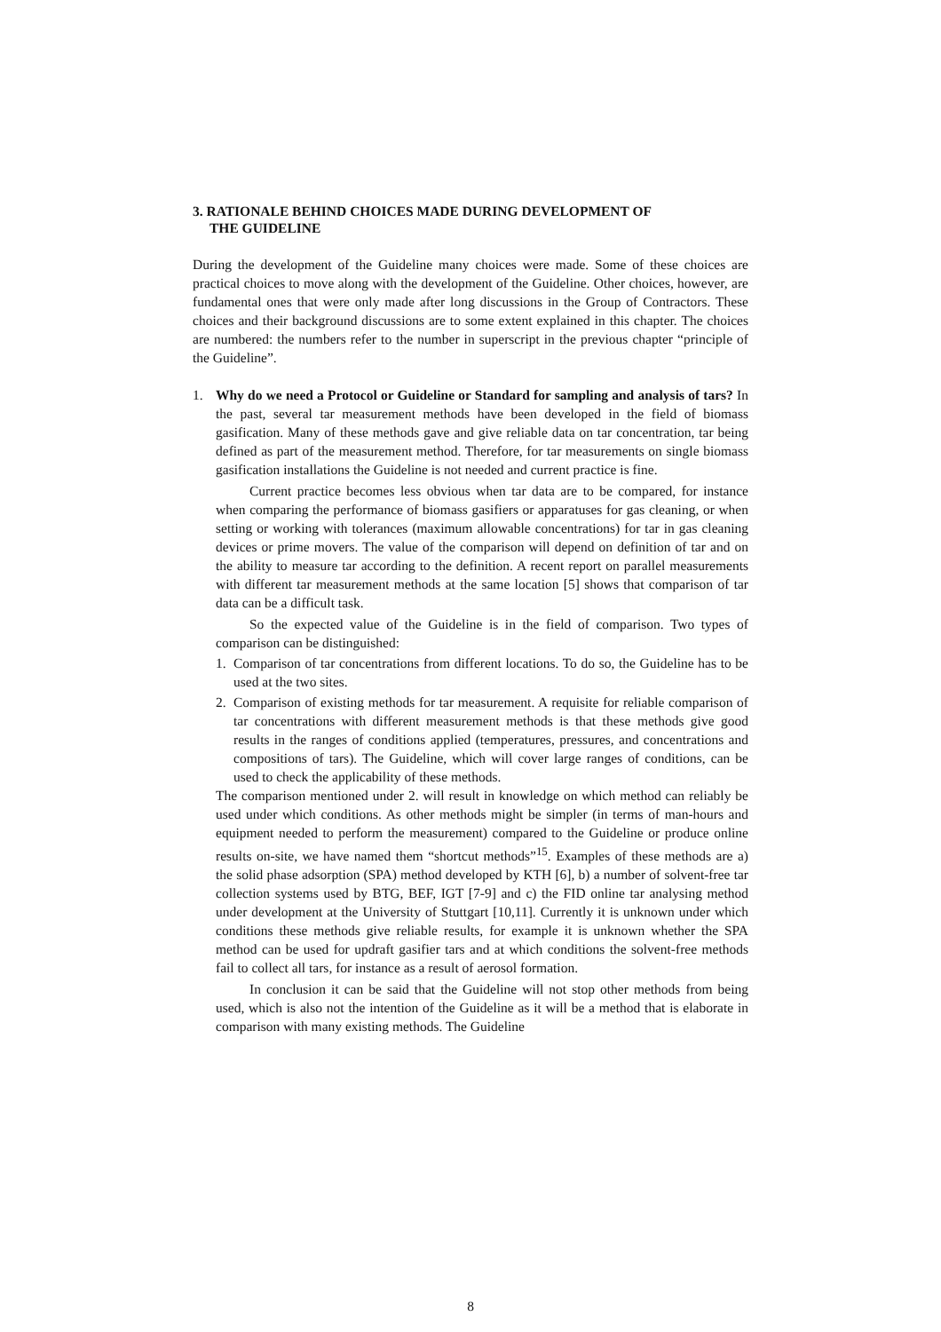3. RATIONALE BEHIND CHOICES MADE DURING DEVELOPMENT OF
THE GUIDELINE
During the development of the Guideline many choices were made. Some of these choices are practical choices to move along with the development of the Guideline. Other choices, however, are fundamental ones that were only made after long discussions in the Group of Contractors. These choices and their background discussions are to some extent explained in this chapter. The choices are numbered: the numbers refer to the number in superscript in the previous chapter “principle of the Guideline”.
1. Why do we need a Protocol or Guideline or Standard for sampling and analysis of tars? In the past, several tar measurement methods have been developed in the field of biomass gasification. Many of these methods gave and give reliable data on tar concentration, tar being defined as part of the measurement method. Therefore, for tar measurements on single biomass gasification installations the Guideline is not needed and current practice is fine.
Current practice becomes less obvious when tar data are to be compared, for instance when comparing the performance of biomass gasifiers or apparatuses for gas cleaning, or when setting or working with tolerances (maximum allowable concentrations) for tar in gas cleaning devices or prime movers. The value of the comparison will depend on definition of tar and on the ability to measure tar according to the definition. A recent report on parallel measurements with different tar measurement methods at the same location [5] shows that comparison of tar data can be a difficult task.
So the expected value of the Guideline is in the field of comparison. Two types of comparison can be distinguished:
1. Comparison of tar concentrations from different locations. To do so, the Guideline has to be used at the two sites.
2. Comparison of existing methods for tar measurement. A requisite for reliable comparison of tar concentrations with different measurement methods is that these methods give good results in the ranges of conditions applied (temperatures, pressures, and concentrations and compositions of tars). The Guideline, which will cover large ranges of conditions, can be used to check the applicability of these methods.
The comparison mentioned under 2. will result in knowledge on which method can reliably be used under which conditions. As other methods might be simpler (in terms of man-hours and equipment needed to perform the measurement) compared to the Guideline or produce online results on-site, we have named them “shortcut methods”<sup>15</sup>. Examples of these methods are a) the solid phase adsorption (SPA) method developed by KTH [6], b) a number of solvent-free tar collection systems used by BTG, BEF, IGT [7-9] and c) the FID online tar analysing method under development at the University of Stuttgart [10,11]. Currently it is unknown under which conditions these methods give reliable results, for example it is unknown whether the SPA method can be used for updraft gasifier tars and at which conditions the solvent-free methods fail to collect all tars, for instance as a result of aerosol formation.
In conclusion it can be said that the Guideline will not stop other methods from being used, which is also not the intention of the Guideline as it will be a method that is elaborate in comparison with many existing methods. The Guideline
8